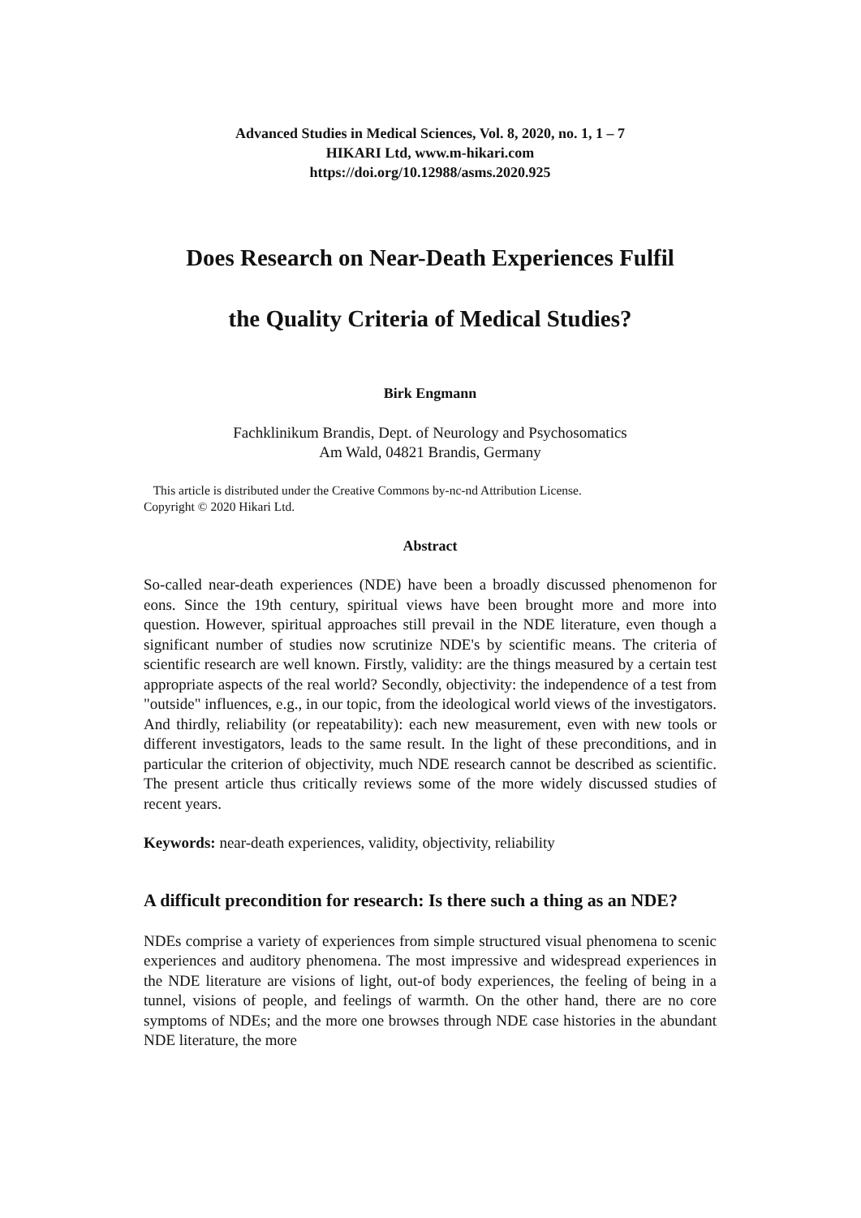Advanced Studies in Medical Sciences, Vol. 8, 2020, no. 1, 1 – 7
HIKARI Ltd, www.m-hikari.com
https://doi.org/10.12988/asms.2020.925
Does Research on Near-Death Experiences Fulfil
the Quality Criteria of Medical Studies?
Birk Engmann
Fachklinikum Brandis, Dept. of Neurology and Psychosomatics
Am Wald, 04821 Brandis, Germany
This article is distributed under the Creative Commons by-nc-nd Attribution License.
Copyright © 2020 Hikari Ltd.
Abstract
So-called near-death experiences (NDE) have been a broadly discussed phenomenon for eons. Since the 19th century, spiritual views have been brought more and more into question. However, spiritual approaches still prevail in the NDE literature, even though a significant number of studies now scrutinize NDE's by scientific means. The criteria of scientific research are well known. Firstly, validity: are the things measured by a certain test appropriate aspects of the real world? Secondly, objectivity: the independence of a test from "outside" influences, e.g., in our topic, from the ideological world views of the investigators. And thirdly, reliability (or repeatability): each new measurement, even with new tools or different investigators, leads to the same result. In the light of these preconditions, and in particular the criterion of objectivity, much NDE research cannot be described as scientific. The present article thus critically reviews some of the more widely discussed studies of recent years.
Keywords: near-death experiences, validity, objectivity, reliability
A difficult precondition for research: Is there such a thing as an NDE?
NDEs comprise a variety of experiences from simple structured visual phenomena to scenic experiences and auditory phenomena. The most impressive and widespread experiences in the NDE literature are visions of light, out-of body experiences, the feeling of being in a tunnel, visions of people, and feelings of warmth. On the other hand, there are no core symptoms of NDEs; and the more one browses through NDE case histories in the abundant NDE literature, the more